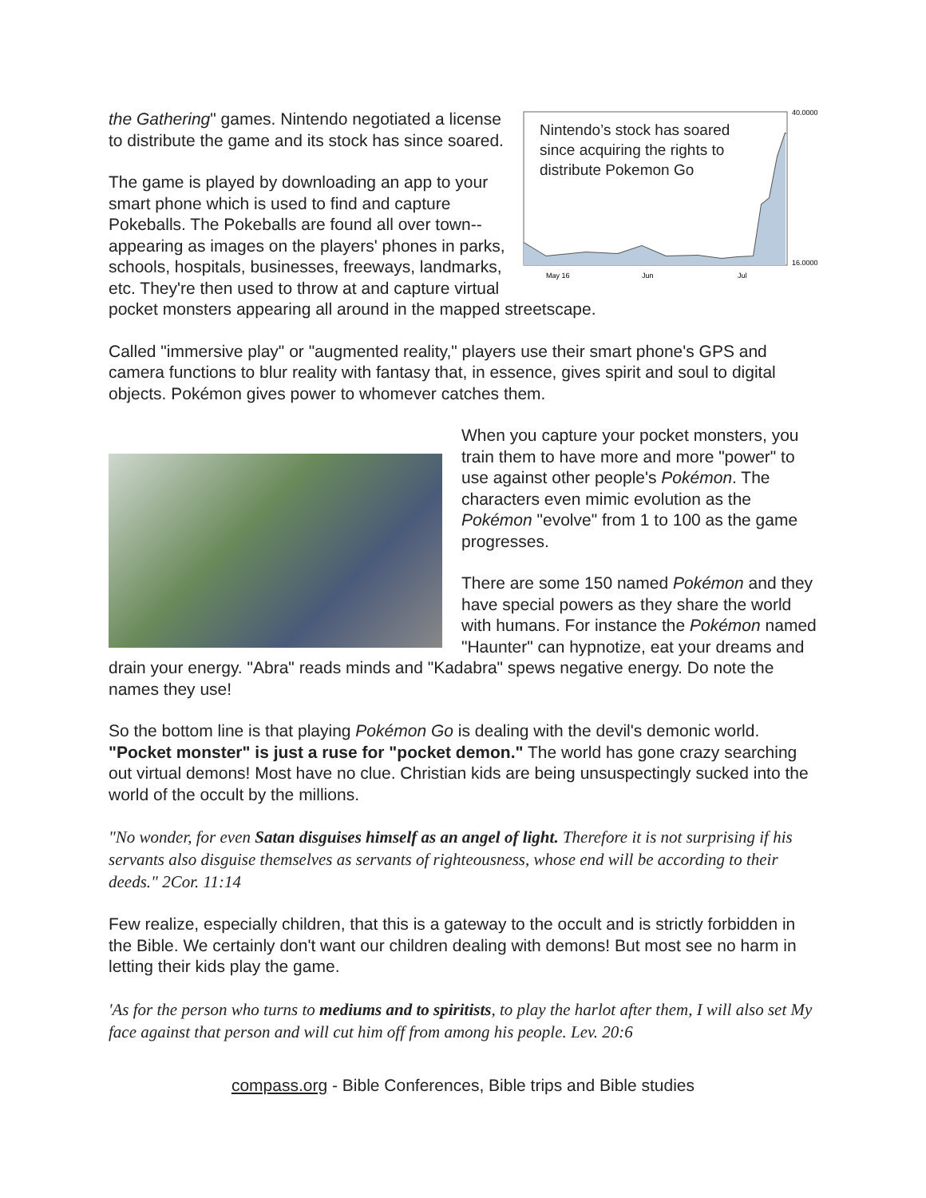40.0000
16.0000
May 16
Jun
Jul
Nintendo’s stock has soared
since acquiring the rights to
distribute Pokemon Go
the Gathering" games. Nintendo negotiated a license to distribute the game and its stock has since soared.
The game is played by downloading an app to your smart phone which is used to find and capture Pokeballs. The Pokeballs are found all over town--appearing as images on the players' phones in parks, schools, hospitals, businesses, freeways, landmarks, etc. They're then used to throw at and capture virtual pocket monsters appearing all around in the mapped streetscape.
Called "immersive play" or "augmented reality," players use their smart phone's GPS and camera functions to blur reality with fantasy that, in essence, gives spirit and soul to digital objects. Pokémon gives power to whomever catches them.
When you capture your pocket monsters, you train them to have more and more "power" to use against other people's Pokémon. The characters even mimic evolution as the Pokémon "evolve" from 1 to 100 as the game progresses.
There are some 150 named Pokémon and they have special powers as they share the world with humans. For instance the Pokémon named "Haunter" can hypnotize, eat your dreams and drain your energy. "Abra" reads minds and "Kadabra" spews negative energy. Do note the names they use!
So the bottom line is that playing Pokémon Go is dealing with the devil's demonic world. "Pocket monster" is just a ruse for "pocket demon." The world has gone crazy searching out virtual demons! Most have no clue. Christian kids are being unsuspectingly sucked into the world of the occult by the millions.
"No wonder, for even Satan disguises himself as an angel of light. Therefore it is not surprising if his servants also disguise themselves as servants of righteousness, whose end will be according to their deeds." 2Cor. 11:14
Few realize, especially children, that this is a gateway to the occult and is strictly forbidden in the Bible. We certainly don't want our children dealing with demons! But most see no harm in letting their kids play the game.
'As for the person who turns to mediums and to spiritists, to play the harlot after them, I will also set My face against that person and will cut him off from among his people. Lev. 20:6
compass.org - Bible Conferences, Bible trips and Bible studies